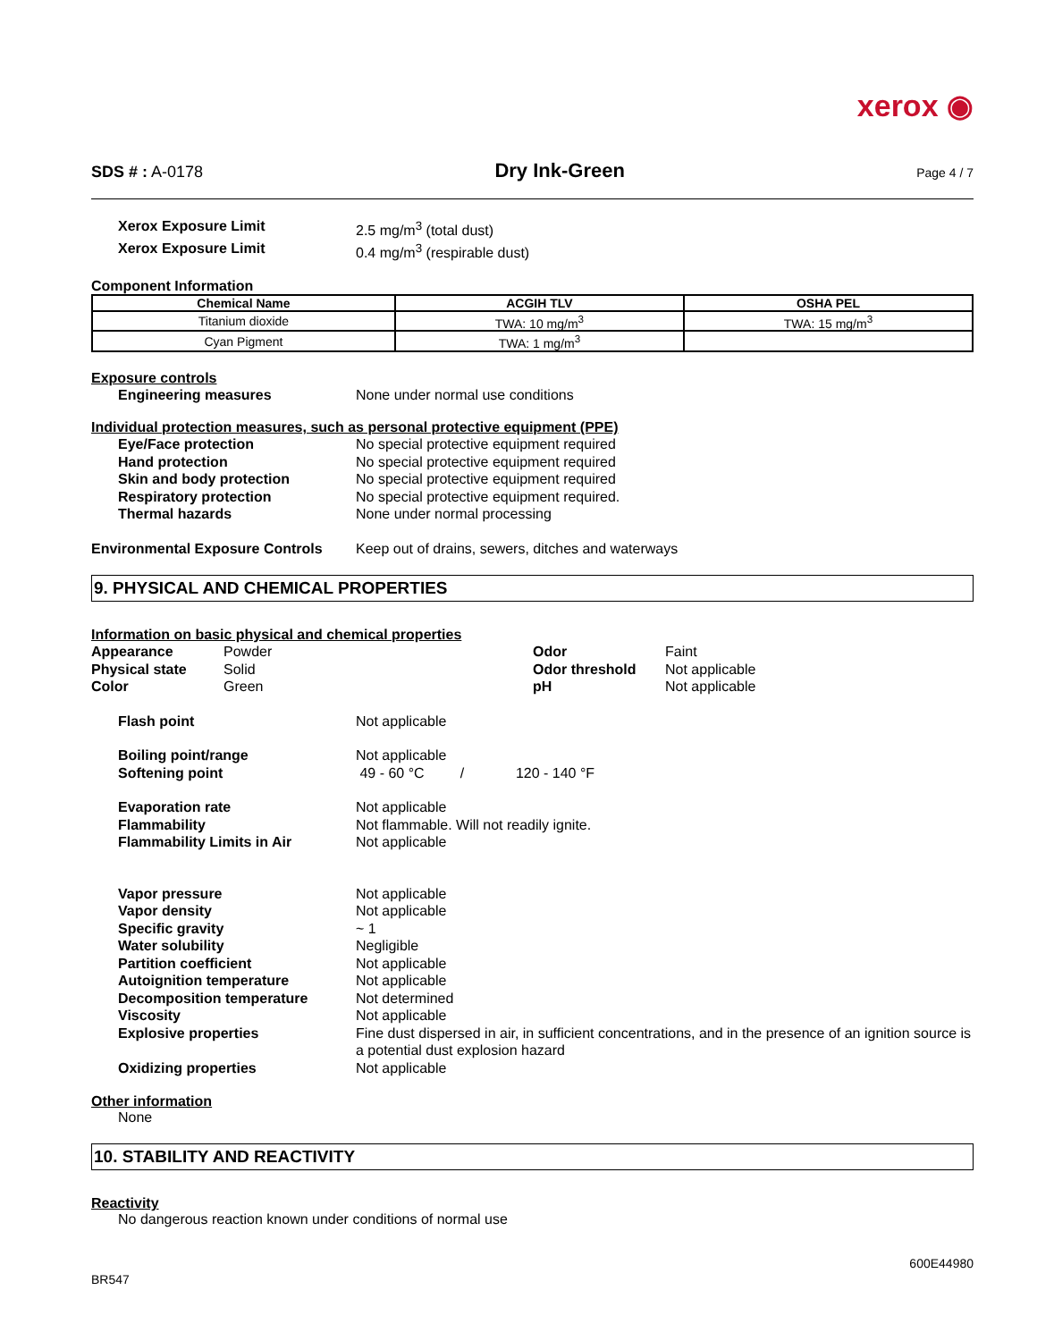xerox ◉
SDS # : A-0178 Dry Ink-Green Page 4 / 7
Xerox Exposure Limit 2.5 mg/m<sup>3</sup> (total dust)
Xerox Exposure Limit 0.4 mg/m<sup>3</sup> (respirable dust)
Component Information
| Chemical Name | ACGIH TLV | OSHA PEL |
| --- | --- | --- |
| Titanium dioxide | TWA: 10 mg/m<sup>3</sup> | TWA: 15 mg/m<sup>3</sup> |
| Cyan Pigment | TWA: 1 mg/m<sup>3</sup> | |
Exposure controls
Engineering measures None under normal use conditions
Individual protection measures, such as personal protective equipment (PPE)
Eye/Face protection No special protective equipment required
Hand protection No special protective equipment required
Skin and body protection No special protective equipment required
Respiratory protection No special protective equipment required.
Thermal hazards None under normal processing
Environmental Exposure Controls Keep out of drains, sewers, ditches and waterways
9. PHYSICAL AND CHEMICAL PROPERTIES
Information on basic physical and chemical properties
Appearance
Physical state
Color
Powder
Solid
Green
Odor
Odor threshold
pH
Faint
Not applicable
Not applicable
Flash point Not applicable
Boiling point/range Not applicable
Softening point 49 - 60 °C / 120 - 140 °F
Evaporation rate Not applicable
Flammability Not flammable. Will not readily ignite.
Flammability Limits in Air Not applicable
Vapor pressure Not applicable
Vapor density Not applicable
Specific gravity ~ 1
Water solubility Negligible
Partition coefficient Not applicable
Autoignition temperature Not applicable
Decomposition temperature Not determined
Viscosity Not applicable
Explosive properties Fine dust dispersed in air, in sufficient concentrations, and in the presence of an ignition source is a potential dust explosion hazard
Oxidizing properties Not applicable
Other information
None
10. STABILITY AND REACTIVITY
Reactivity
No dangerous reaction known under conditions of normal use
BR547 600E44980